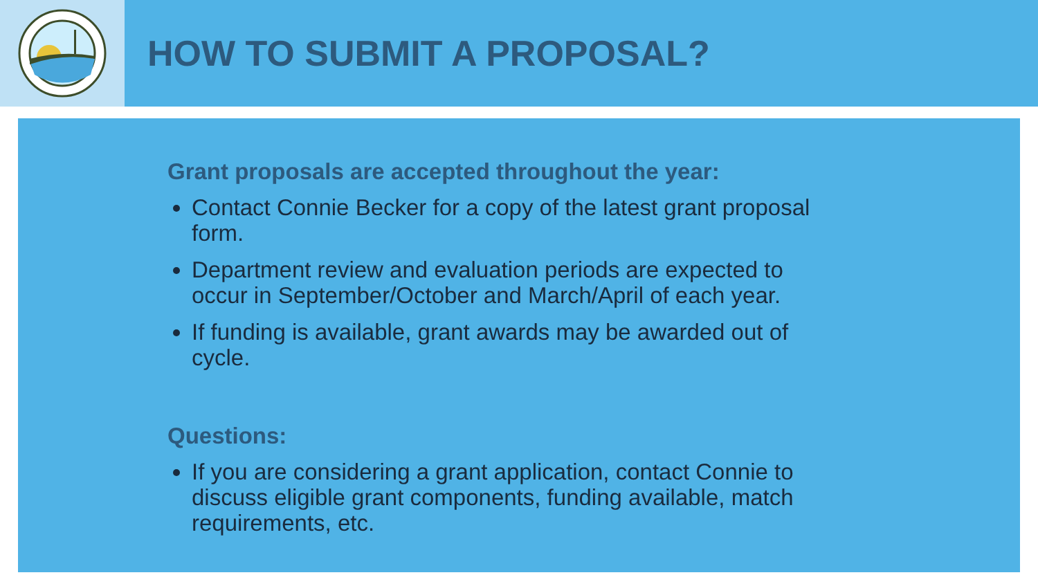HOW TO SUBMIT A PROPOSAL?
Grant proposals are accepted throughout the year:
Contact Connie Becker for a copy of the latest grant proposal form.
Department review and evaluation periods are expected to occur in September/October and March/April of each year.
If funding is available, grant awards may be awarded out of cycle.
Questions:
If you are considering a grant application, contact Connie to discuss eligible grant components, funding available, match requirements, etc.